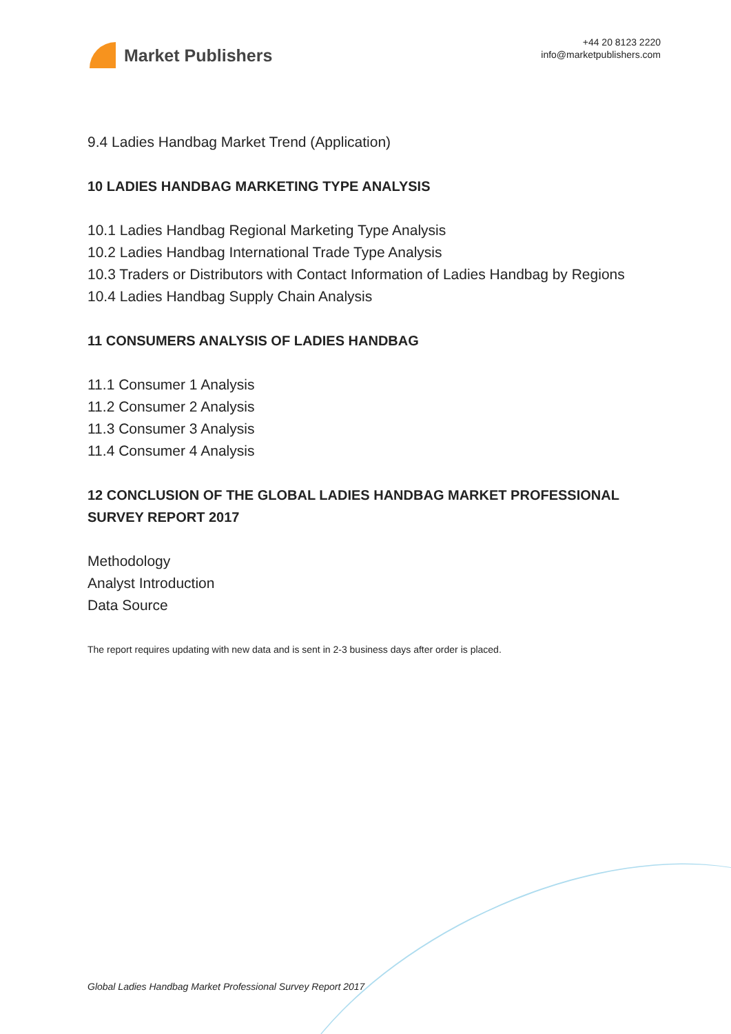Market Publishers
+44 20 8123 2220
info@marketpublishers.com
9.4 Ladies Handbag Market Trend (Application)
10 LADIES HANDBAG MARKETING TYPE ANALYSIS
10.1 Ladies Handbag Regional Marketing Type Analysis
10.2 Ladies Handbag International Trade Type Analysis
10.3 Traders or Distributors with Contact Information of Ladies Handbag by Regions
10.4 Ladies Handbag Supply Chain Analysis
11 CONSUMERS ANALYSIS OF LADIES HANDBAG
11.1 Consumer 1 Analysis
11.2 Consumer 2 Analysis
11.3 Consumer 3 Analysis
11.4 Consumer 4 Analysis
12 CONCLUSION OF THE GLOBAL LADIES HANDBAG MARKET PROFESSIONAL SURVEY REPORT 2017
Methodology
Analyst Introduction
Data Source
The report requires updating with new data and is sent in 2-3 business days after order is placed.
Global Ladies Handbag Market Professional Survey Report 2017